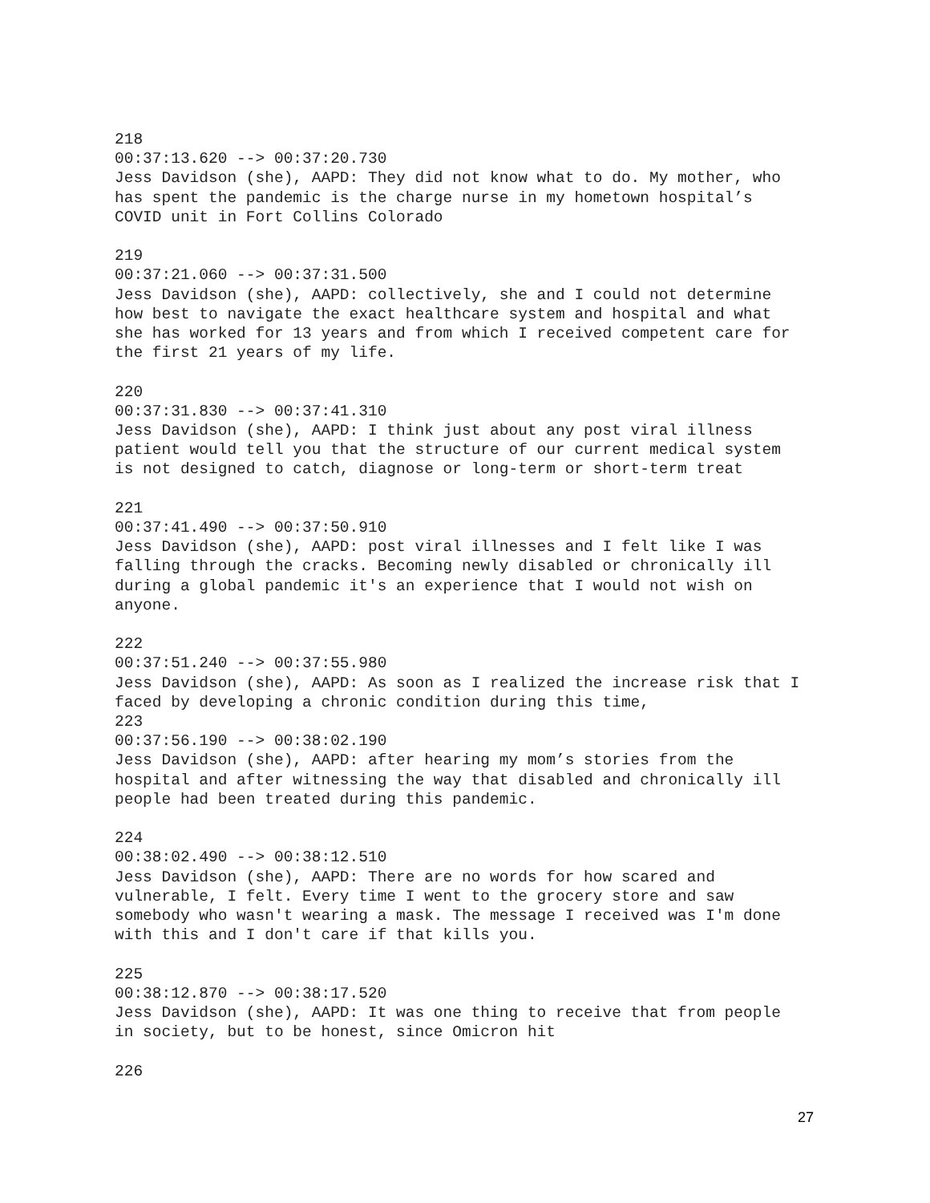218
00:37:13.620 --> 00:37:20.730
Jess Davidson (she), AAPD: They did not know what to do. My mother, who
has spent the pandemic is the charge nurse in my hometown hospital’s
COVID unit in Fort Collins Colorado
219
00:37:21.060 --> 00:37:31.500
Jess Davidson (she), AAPD: collectively, she and I could not determine
how best to navigate the exact healthcare system and hospital and what
she has worked for 13 years and from which I received competent care for
the first 21 years of my life.
220
00:37:31.830 --> 00:37:41.310
Jess Davidson (she), AAPD: I think just about any post viral illness
patient would tell you that the structure of our current medical system
is not designed to catch, diagnose or long-term or short-term treat
221
00:37:41.490 --> 00:37:50.910
Jess Davidson (she), AAPD: post viral illnesses and I felt like I was
falling through the cracks. Becoming newly disabled or chronically ill
during a global pandemic it's an experience that I would not wish on
anyone.
222
00:37:51.240 --> 00:37:55.980
Jess Davidson (she), AAPD: As soon as I realized the increase risk that I
faced by developing a chronic condition during this time,
223
00:37:56.190 --> 00:38:02.190
Jess Davidson (she), AAPD: after hearing my mom’s stories from the
hospital and after witnessing the way that disabled and chronically ill
people had been treated during this pandemic.
224
00:38:02.490 --> 00:38:12.510
Jess Davidson (she), AAPD: There are no words for how scared and
vulnerable, I felt. Every time I went to the grocery store and saw
somebody who wasn't wearing a mask. The message I received was I'm done
with this and I don't care if that kills you.
225
00:38:12.870 --> 00:38:17.520
Jess Davidson (she), AAPD: It was one thing to receive that from people
in society, but to be honest, since Omicron hit
226
27